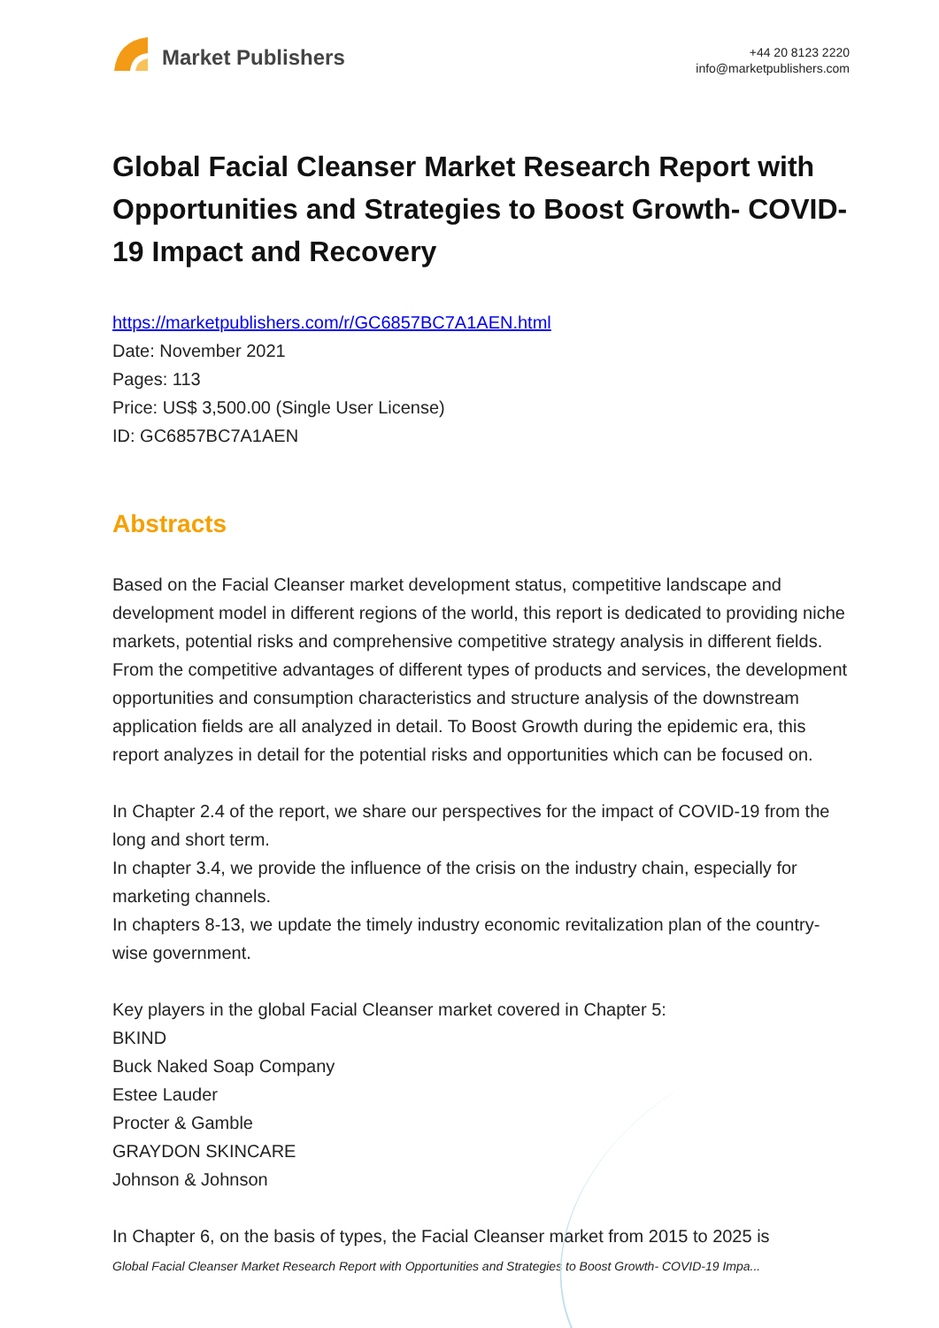Market Publishers
+44 20 8123 2220
info@marketpublishers.com
Global Facial Cleanser Market Research Report with Opportunities and Strategies to Boost Growth- COVID-19 Impact and Recovery
https://marketpublishers.com/r/GC6857BC7A1AEN.html
Date: November 2021
Pages: 113
Price: US$ 3,500.00 (Single User License)
ID: GC6857BC7A1AEN
Abstracts
Based on the Facial Cleanser market development status, competitive landscape and development model in different regions of the world, this report is dedicated to providing niche markets, potential risks and comprehensive competitive strategy analysis in different fields. From the competitive advantages of different types of products and services, the development opportunities and consumption characteristics and structure analysis of the downstream application fields are all analyzed in detail. To Boost Growth during the epidemic era, this report analyzes in detail for the potential risks and opportunities which can be focused on.
In Chapter 2.4 of the report, we share our perspectives for the impact of COVID-19 from the long and short term.
In chapter 3.4, we provide the influence of the crisis on the industry chain, especially for marketing channels.
In chapters 8-13, we update the timely industry economic revitalization plan of the country-wise government.
Key players in the global Facial Cleanser market covered in Chapter 5:
BKIND
Buck Naked Soap Company
Estee Lauder
Procter & Gamble
GRAYDON SKINCARE
Johnson & Johnson
In Chapter 6, on the basis of types, the Facial Cleanser market from 2015 to 2025 is
Global Facial Cleanser Market Research Report with Opportunities and Strategies to Boost Growth- COVID-19 Impa...